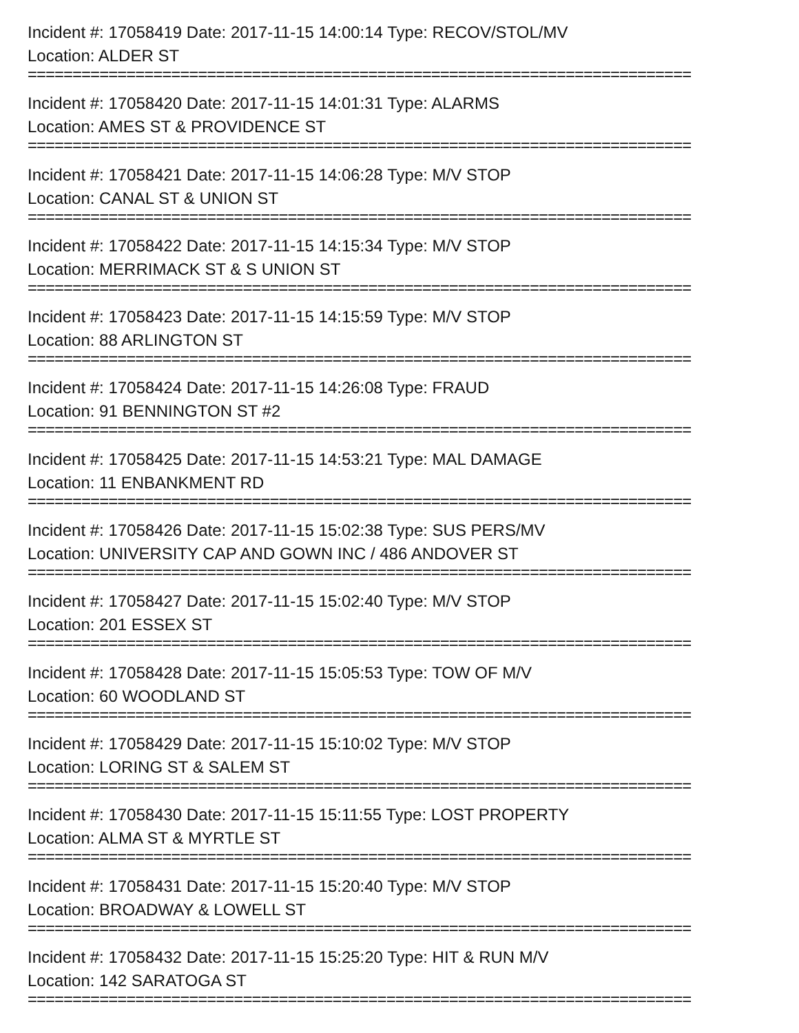Incident #: 17058419 Date: 2017-11-15 14:00:14 Type: RECOV/STOL/MV
Location: ALDER ST
==========================================================================
Incident #: 17058420 Date: 2017-11-15 14:01:31 Type: ALARMS
Location: AMES ST & PROVIDENCE ST
==========================================================================
Incident #: 17058421 Date: 2017-11-15 14:06:28 Type: M/V STOP
Location: CANAL ST & UNION ST
==========================================================================
Incident #: 17058422 Date: 2017-11-15 14:15:34 Type: M/V STOP
Location: MERRIMACK ST & S UNION ST
==========================================================================
Incident #: 17058423 Date: 2017-11-15 14:15:59 Type: M/V STOP
Location: 88 ARLINGTON ST
==========================================================================
Incident #: 17058424 Date: 2017-11-15 14:26:08 Type: FRAUD
Location: 91 BENNINGTON ST #2
==========================================================================
Incident #: 17058425 Date: 2017-11-15 14:53:21 Type: MAL DAMAGE
Location: 11 ENBANKMENT RD
==========================================================================
Incident #: 17058426 Date: 2017-11-15 15:02:38 Type: SUS PERS/MV
Location: UNIVERSITY CAP AND GOWN INC / 486 ANDOVER ST
==========================================================================
Incident #: 17058427 Date: 2017-11-15 15:02:40 Type: M/V STOP
Location: 201 ESSEX ST
==========================================================================
Incident #: 17058428 Date: 2017-11-15 15:05:53 Type: TOW OF M/V
Location: 60 WOODLAND ST
==========================================================================
Incident #: 17058429 Date: 2017-11-15 15:10:02 Type: M/V STOP
Location: LORING ST & SALEM ST
==========================================================================
Incident #: 17058430 Date: 2017-11-15 15:11:55 Type: LOST PROPERTY
Location: ALMA ST & MYRTLE ST
==========================================================================
Incident #: 17058431 Date: 2017-11-15 15:20:40 Type: M/V STOP
Location: BROADWAY & LOWELL ST
==========================================================================
Incident #: 17058432 Date: 2017-11-15 15:25:20 Type: HIT & RUN M/V
Location: 142 SARATOGA ST
==========================================================================